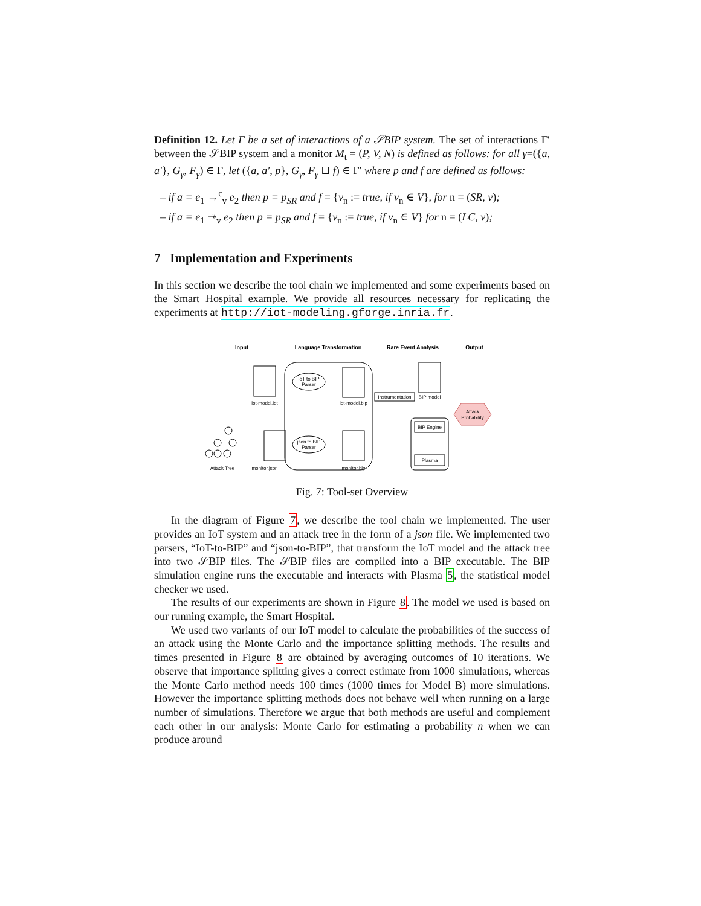Definition 12. Let Γ be a set of interactions of a 𝒮BIP system. The set of interactions Γ′ between the 𝒮BIP system and a monitor M<sub>t</sub> = (P, V, N) is defined as follows: for all γ=({a, a′}, G<sub>γ</sub>, F<sub>γ</sub>) ∈ Γ, let ({a, a′, p}, G<sub>γ</sub>, F<sub>γ</sub> ⊔ f) ∈ Γ′ where p and f are defined as follows:
– if a = e<sub>1</sub> →<sup>c</sup><sub>v</sub> e<sub>2</sub> then p = p<sub>SR</sub> and f = {v<sub>n</sub> := true, if v<sub>n</sub> ∈ V}, for n = (SR, v);
– if a = e<sub>1</sub> ↠<sub>v</sub> e<sub>2</sub> then p = p<sub>SR</sub> and f = {v<sub>n</sub> := true, if v<sub>n</sub> ∈ V} for n = (LC, v);
7 Implementation and Experiments
In this section we describe the tool chain we implemented and some experiments based on the Smart Hospital example. We provide all resources necessary for replicating the experiments at http://iot-modeling.gforge.inria.fr.
Input
Language Transformation
Rare Event Analysis
Output
iot-model.iot
iot-model.bip
BIP model
Instrumentation
IoT to BIP
Parser
json to BIP
Parser
BIP Engine
Plasma
Attack
Probability
Attack Tree
monitor.json
monitor.bip
Fig. 7: Tool-set Overview
In the diagram of Figure 7, we describe the tool chain we implemented. The user provides an IoT system and an attack tree in the form of a json file. We implemented two parsers, “IoT-to-BIP” and “json-to-BIP”, that transform the IoT model and the attack tree into two 𝒮BIP files. The 𝒮BIP files are compiled into a BIP executable. The BIP simulation engine runs the executable and interacts with Plasma 5, the statistical model checker we used.
The results of our experiments are shown in Figure 8. The model we used is based on our running example, the Smart Hospital.
We used two variants of our IoT model to calculate the probabilities of the success of an attack using the Monte Carlo and the importance splitting methods. The results and times presented in Figure 8 are obtained by averaging outcomes of 10 iterations. We observe that importance splitting gives a correct estimate from 1000 simulations, whereas the Monte Carlo method needs 100 times (1000 times for Model B) more simulations. However the importance splitting methods does not behave well when running on a large number of simulations. Therefore we argue that both methods are useful and complement each other in our analysis: Monte Carlo for estimating a probability n when we can produce around